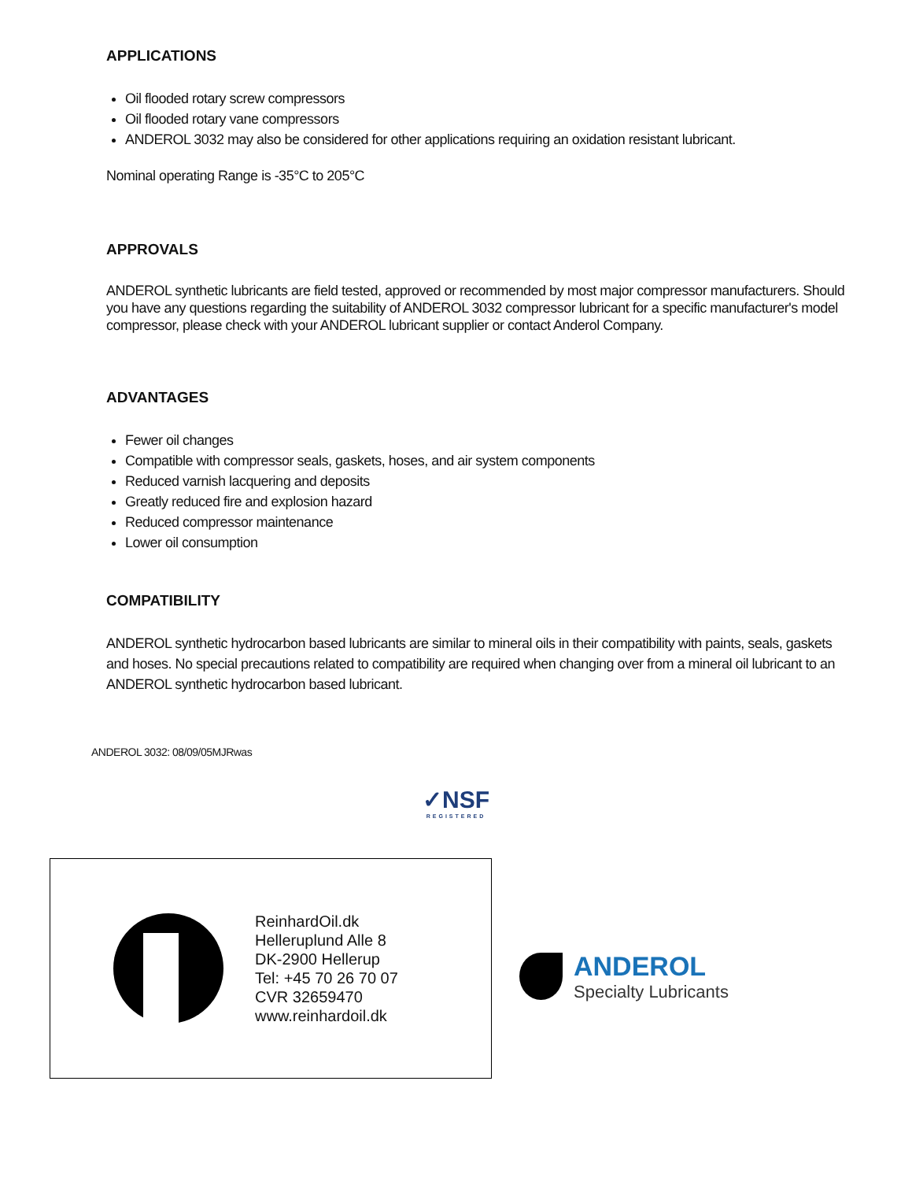APPLICATIONS
Oil flooded rotary screw compressors
Oil flooded rotary vane compressors
ANDEROL 3032 may also be considered for other applications requiring an oxidation resistant lubricant.
Nominal operating Range is -35°C to 205°C
APPROVALS
ANDEROL synthetic lubricants are field tested, approved or recommended by most major compressor manufacturers. Should you have any questions regarding the suitability of ANDEROL 3032 compressor lubricant for a specific manufacturer's model compressor, please check with your ANDEROL lubricant supplier or contact Anderol Company.
ADVANTAGES
Fewer oil changes
Compatible with compressor seals, gaskets, hoses, and air system components
Reduced varnish lacquering and deposits
Greatly reduced fire and explosion hazard
Reduced compressor maintenance
Lower oil consumption
COMPATIBILITY
ANDEROL synthetic hydrocarbon based lubricants are similar to mineral oils in their compatibility with paints, seals, gaskets and hoses. No special precautions related to compatibility are required when changing over from a mineral oil lubricant to an ANDEROL synthetic hydrocarbon based lubricant.
ANDEROL 3032: 08/09/05MJRwas
✓NSF
REGISTERED
ReinhardOil.dk
Helleruplund Alle 8
DK-2900 Hellerup
Tel: +45 70 26 70 07
CVR 32659470
www.reinhardoil.dk
ANDEROL
Specialty Lubricants